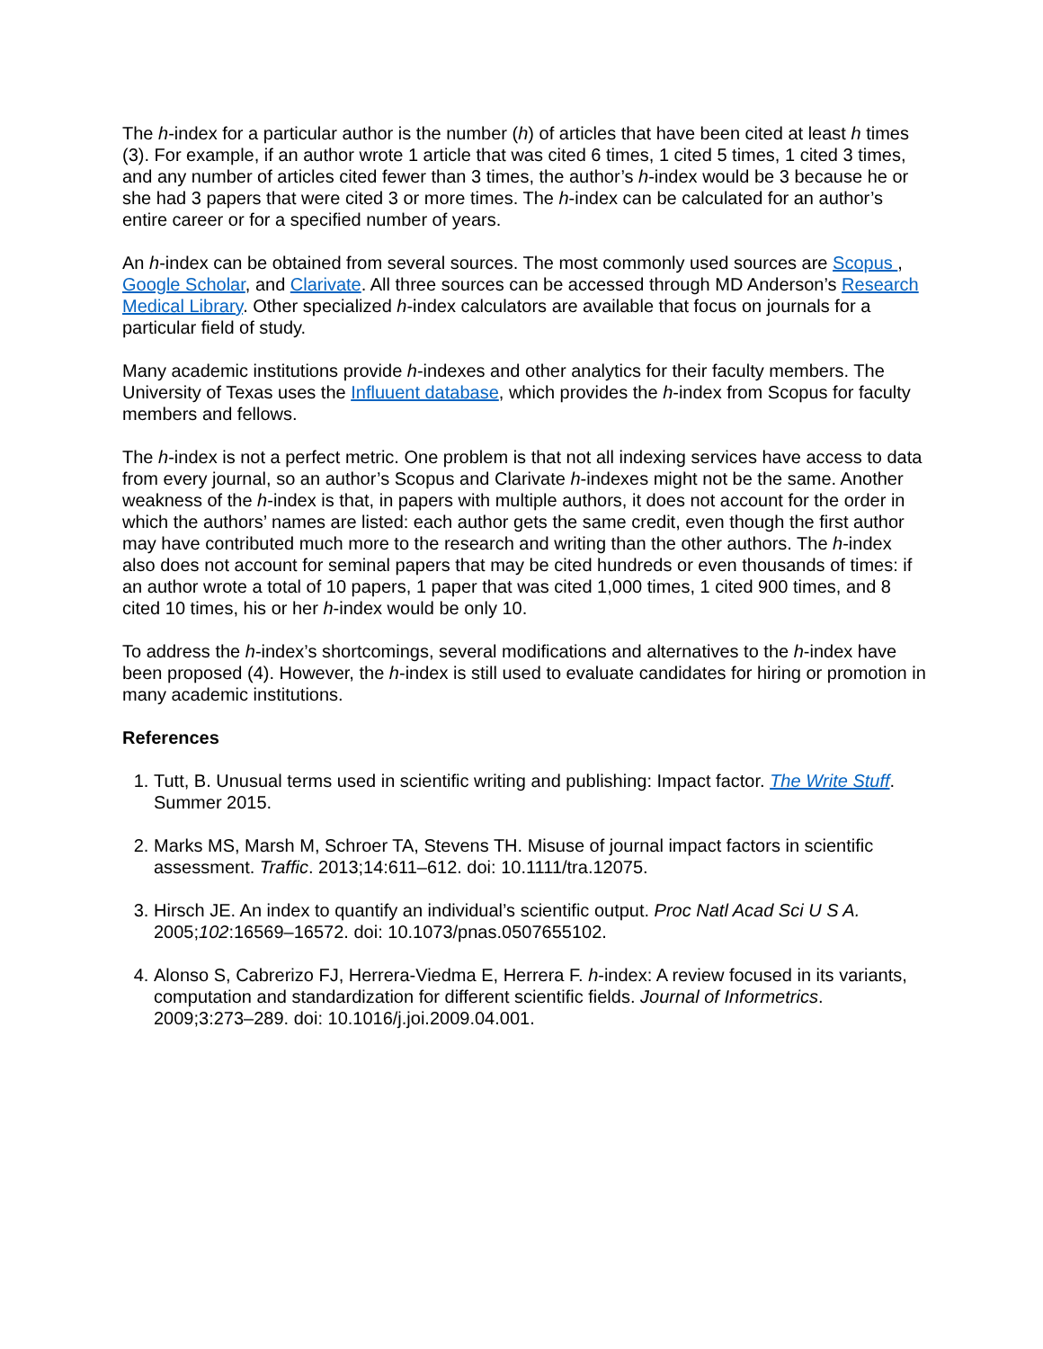The h-index for a particular author is the number (h) of articles that have been cited at least h times (3). For example, if an author wrote 1 article that was cited 6 times, 1 cited 5 times, 1 cited 3 times, and any number of articles cited fewer than 3 times, the author’s h-index would be 3 because he or she had 3 papers that were cited 3 or more times. The h-index can be calculated for an author’s entire career or for a specified number of years.
An h-index can be obtained from several sources. The most commonly used sources are Scopus , Google Scholar, and Clarivate. All three sources can be accessed through MD Anderson’s Research Medical Library. Other specialized h-index calculators are available that focus on journals for a particular field of study.
Many academic institutions provide h-indexes and other analytics for their faculty members. The University of Texas uses the Influuent database, which provides the h-index from Scopus for faculty members and fellows.
The h-index is not a perfect metric. One problem is that not all indexing services have access to data from every journal, so an author’s Scopus and Clarivate h-indexes might not be the same. Another weakness of the h-index is that, in papers with multiple authors, it does not account for the order in which the authors’ names are listed: each author gets the same credit, even though the first author may have contributed much more to the research and writing than the other authors. The h-index also does not account for seminal papers that may be cited hundreds or even thousands of times: if an author wrote a total of 10 papers, 1 paper that was cited 1,000 times, 1 cited 900 times, and 8 cited 10 times, his or her h-index would be only 10.
To address the h-index’s shortcomings, several modifications and alternatives to the h-index have been proposed (4). However, the h-index is still used to evaluate candidates for hiring or promotion in many academic institutions.
References
1. Tutt, B. Unusual terms used in scientific writing and publishing: Impact factor. The Write Stuff. Summer 2015.
2. Marks MS, Marsh M, Schroer TA, Stevens TH. Misuse of journal impact factors in scientific assessment. Traffic. 2013;14:611–612. doi: 10.1111/tra.12075.
3. Hirsch JE. An index to quantify an individual’s scientific output. Proc Natl Acad Sci U S A. 2005;102:16569–16572. doi: 10.1073/pnas.0507655102.
4. Alonso S, Cabrerizo FJ, Herrera-Viedma E, Herrera F. h-index: A review focused in its variants, computation and standardization for different scientific fields. Journal of Informetrics. 2009;3:273–289. doi: 10.1016/j.joi.2009.04.001.